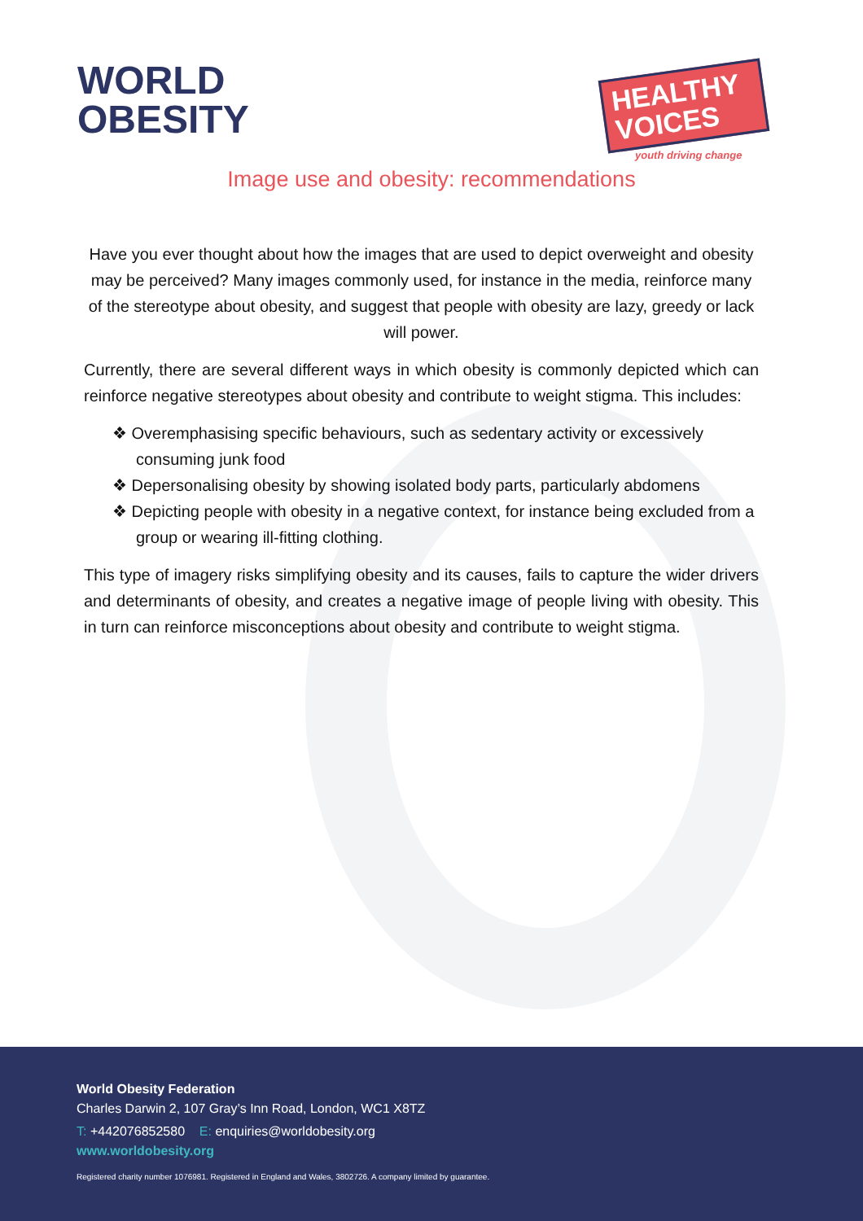WORLD
OBESITY
HEALTHY
VOICES
youth driving change
Image use and obesity: recommendations
Have you ever thought about how the images that are used to depict overweight and obesity may be perceived? Many images commonly used, for instance in the media, reinforce many of the stereotype about obesity, and suggest that people with obesity are lazy, greedy or lack will power.
Currently, there are several different ways in which obesity is commonly depicted which can reinforce negative stereotypes about obesity and contribute to weight stigma. This includes:
❖ Overemphasising specific behaviours, such as sedentary activity or excessively consuming junk food
❖ Depersonalising obesity by showing isolated body parts, particularly abdomens
❖ Depicting people with obesity in a negative context, for instance being excluded from a group or wearing ill-fitting clothing.
This type of imagery risks simplifying obesity and its causes, fails to capture the wider drivers and determinants of obesity, and creates a negative image of people living with obesity. This in turn can reinforce misconceptions about obesity and contribute to weight stigma.
World Obesity Federation
Charles Darwin 2, 107 Gray’s Inn Road, London, WC1 X8TZ
T: +442076852580 E: enquiries@worldobesity.org
www.worldobesity.org
Registered charity number 1076981. Registered in England and Wales, 3802726. A company limited by guarantee.